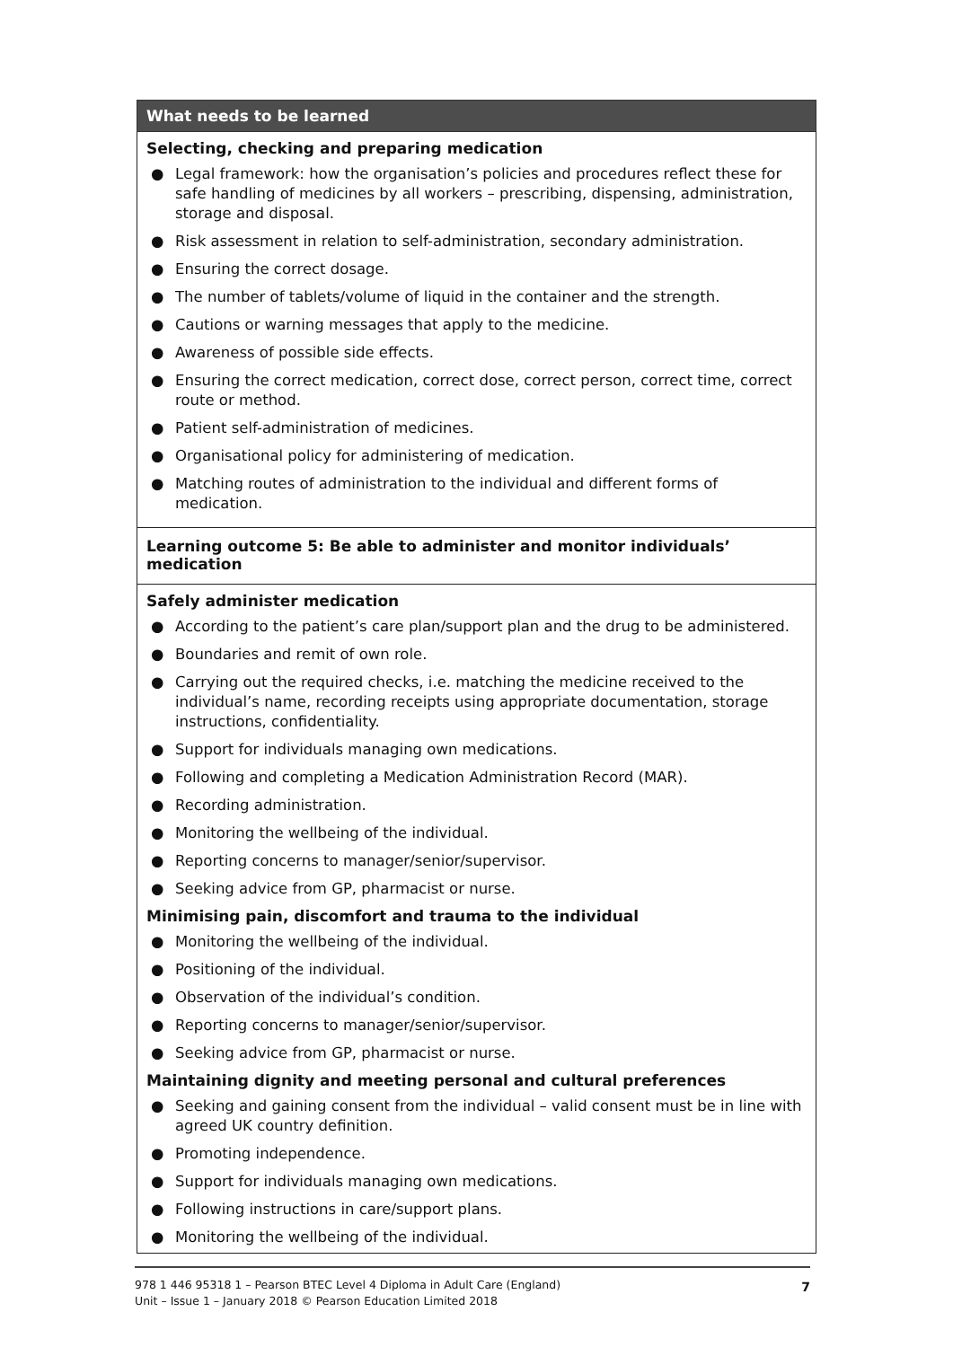| What needs to be learned |
| --- |
| Selecting, checking and preparing medication ● Legal framework: how the organisation’s policies and procedures reflect these for safe handling of medicines by all workers – prescribing, dispensing, administration, storage and disposal. ● Risk assessment in relation to self-administration, secondary administration. ● Ensuring the correct dosage. ● The number of tablets/volume of liquid in the container and the strength. ● Cautions or warning messages that apply to the medicine. ● Awareness of possible side effects. ● Ensuring the correct medication, correct dose, correct person, correct time, correct route or method. ● Patient self-administration of medicines. ● Organisational policy for administering of medication. ● Matching routes of administration to the individual and different forms of medication. |
| Learning outcome 5: Be able to administer and monitor individuals’ medication |
| Safely administer medication ● According to the patient’s care plan/support plan and the drug to be administered. ● Boundaries and remit of own role. ● Carrying out the required checks, i.e. matching the medicine received to the individual’s name, recording receipts using appropriate documentation, storage instructions, confidentiality. ● Support for individuals managing own medications. ● Following and completing a Medication Administration Record (MAR). ● Recording administration. ● Monitoring the wellbeing of the individual. ● Reporting concerns to manager/senior/supervisor. ● Seeking advice from GP, pharmacist or nurse. Minimising pain, discomfort and trauma to the individual ● Monitoring the wellbeing of the individual. ● Positioning of the individual. ● Observation of the individual’s condition. ● Reporting concerns to manager/senior/supervisor. ● Seeking advice from GP, pharmacist or nurse. Maintaining dignity and meeting personal and cultural preferences ● Seeking and gaining consent from the individual – valid consent must be in line with agreed UK country definition. ● Promoting independence. ● Support for individuals managing own medications. ● Following instructions in care/support plans. ● Monitoring the wellbeing of the individual. |
978 1 446 95318 1 – Pearson BTEC Level 4 Diploma in Adult Care (England)
Unit – Issue 1 – January 2018 © Pearson Education Limited 2018
7